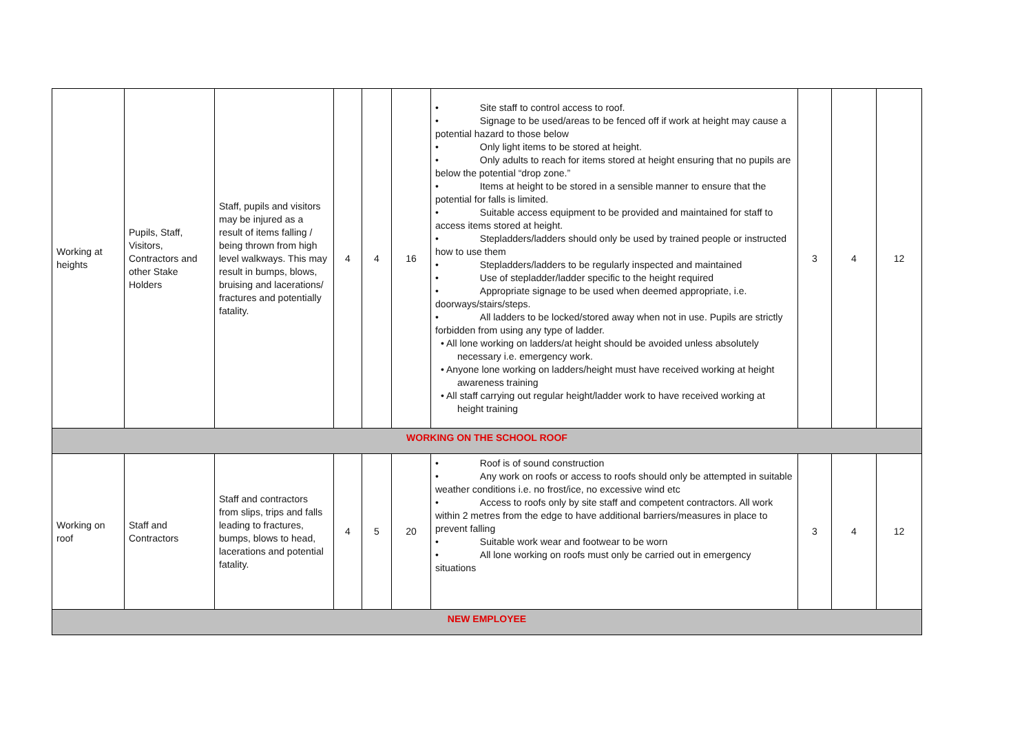| Working at heights | Pupils, Staff, Visitors, Contractors and other Stake Holders | Staff, pupils and visitors may be injured as a result of items falling / being thrown from high level walkways. This may result in bumps, blows, bruising and lacerations/ fractures and potentially fatality. | 4 | 4 | 16 | • Site staff to control access to roof. • Signage to be used/areas to be fenced off if work at height may cause a potential hazard to those below • Only light items to be stored at height. • Only adults to reach for items stored at height ensuring that no pupils are below the potential “drop zone.” • Items at height to be stored in a sensible manner to ensure that the potential for falls is limited. • Suitable access equipment to be provided and maintained for staff to access items stored at height. • Stepladders/ladders should only be used by trained people or instructed how to use them • Stepladders/ladders to be regularly inspected and maintained • Use of stepladder/ladder specific to the height required • Appropriate signage to be used when deemed appropriate, i.e. doorways/stairs/steps. • All ladders to be locked/stored away when not in use. Pupils are strictly forbidden from using any type of ladder. • All lone working on ladders/at height should be avoided unless absolutely necessary i.e. emergency work. • Anyone lone working on ladders/height must have received working at height awareness training • All staff carrying out regular height/ladder work to have received working at height training | 3 | 4 | 12 |
| WORKING ON THE SCHOOL ROOF | | | | | | | | | |
| Working on roof | Staff and Contractors | Staff and contractors from slips, trips and falls leading to fractures, bumps, blows to head, lacerations and potential fatality. | 4 | 5 | 20 | • Roof is of sound construction • Any work on roofs or access to roofs should only be attempted in suitable weather conditions i.e. no frost/ice, no excessive wind etc • Access to roofs only by site staff and competent contractors. All work within 2 metres from the edge to have additional barriers/measures in place to prevent falling • Suitable work wear and footwear to be worn • All lone working on roofs must only be carried out in emergency situations | 3 | 4 | 12 |
| NEW EMPLOYEE | | | | | | | | | |